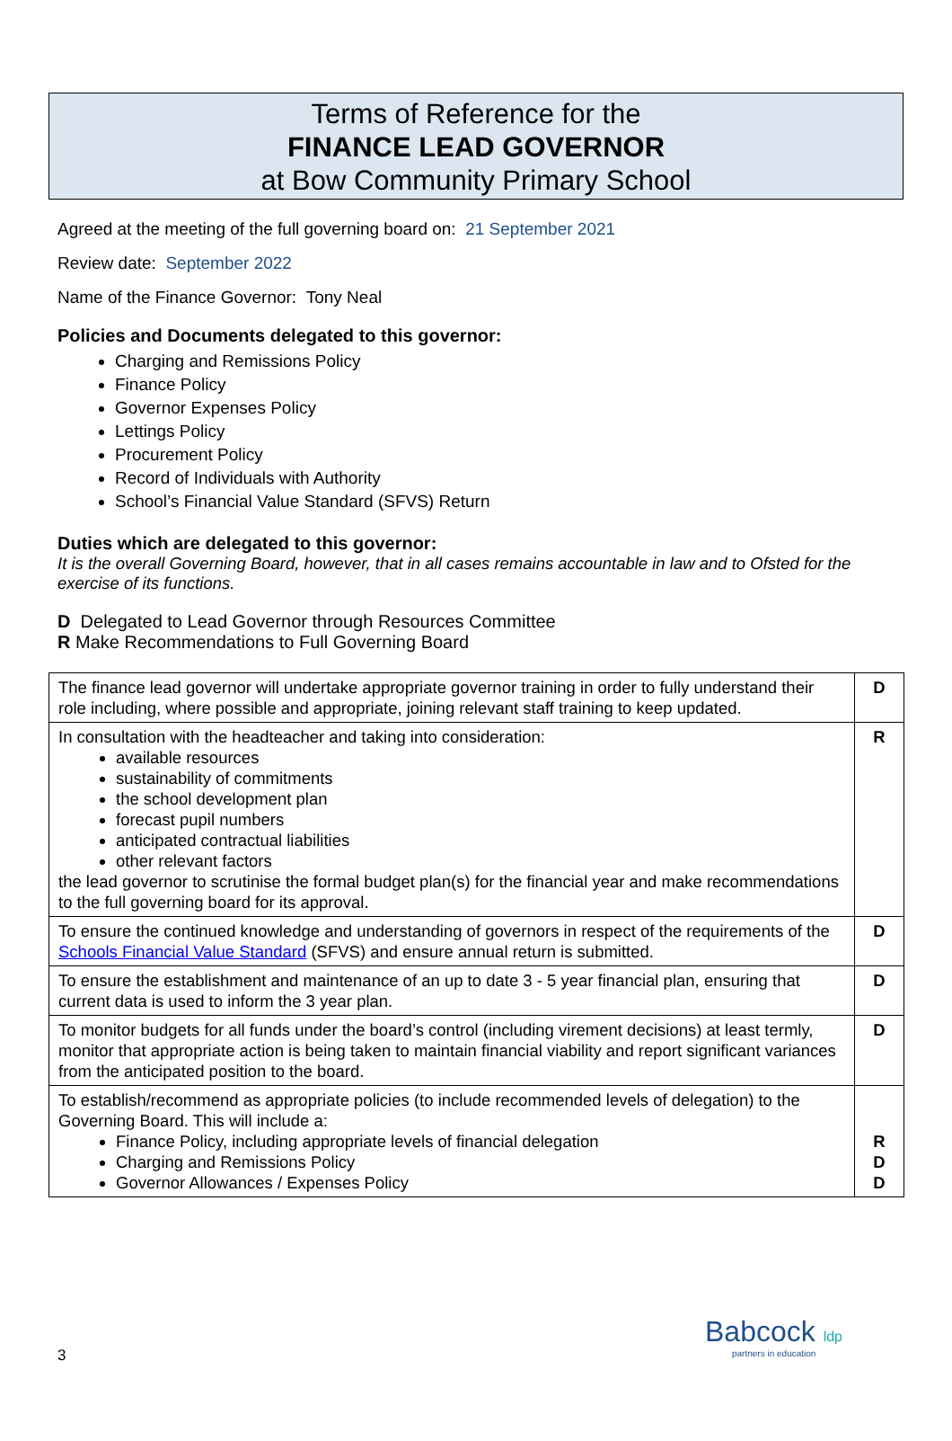Terms of Reference for the
FINANCE LEAD GOVERNOR
at Bow Community Primary School
Agreed at the meeting of the full governing board on: 21 September 2021
Review date: September 2022
Name of the Finance Governor: Tony Neal
Policies and Documents delegated to this governor:
Charging and Remissions Policy
Finance Policy
Governor Expenses Policy
Lettings Policy
Procurement Policy
Record of Individuals with Authority
School’s Financial Value Standard (SFVS) Return
Duties which are delegated to this governor:
It is the overall Governing Board, however, that in all cases remains accountable in law and to Ofsted for the exercise of its functions.
D Delegated to Lead Governor through Resources Committee
R Make Recommendations to Full Governing Board
| The finance lead governor will undertake appropriate governor training in order to fully understand their role including, where possible and appropriate, joining relevant staff training to keep updated. | D |
| In consultation with the headteacher and taking into consideration: available resources sustainability of commitments the school development plan forecast pupil numbers anticipated contractual liabilities other relevant factors the lead governor to scrutinise the formal budget plan(s) for the financial year and make recommendations to the full governing board for its approval. | R |
| To ensure the continued knowledge and understanding of governors in respect of the requirements of the Schools Financial Value Standard (SFVS) and ensure annual return is submitted. | D |
| To ensure the establishment and maintenance of an up to date 3 - 5 year financial plan, ensuring that current data is used to inform the 3 year plan. | D |
| To monitor budgets for all funds under the board’s control (including virement decisions) at least termly, monitor that appropriate action is being taken to maintain financial viability and report significant variances from the anticipated position to the board. | D |
| To establish/recommend as appropriate policies (to include recommended levels of delegation) to the Governing Board. This will include a: Finance Policy, including appropriate levels of financial delegation Charging and Remissions Policy Governor Allowances / Expenses Policy | R D D |
3
Babcock ldp
partners in education